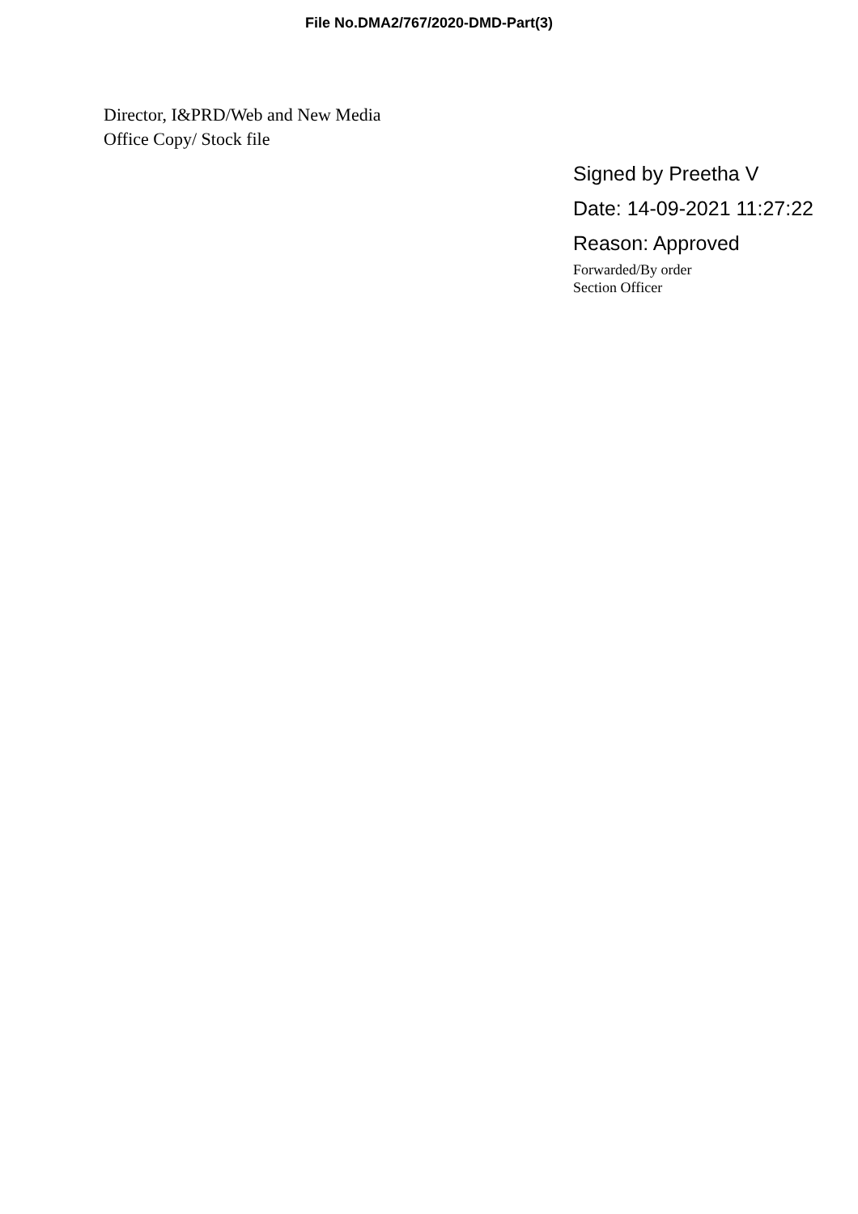File No.DMA2/767/2020-DMD-Part(3)
Director, I&PRD/Web and New Media
Office Copy/ Stock file
Signed by Preetha V
Date: 14-09-2021 11:27:22
Reason: Approved
Forwarded/By order
Section Officer